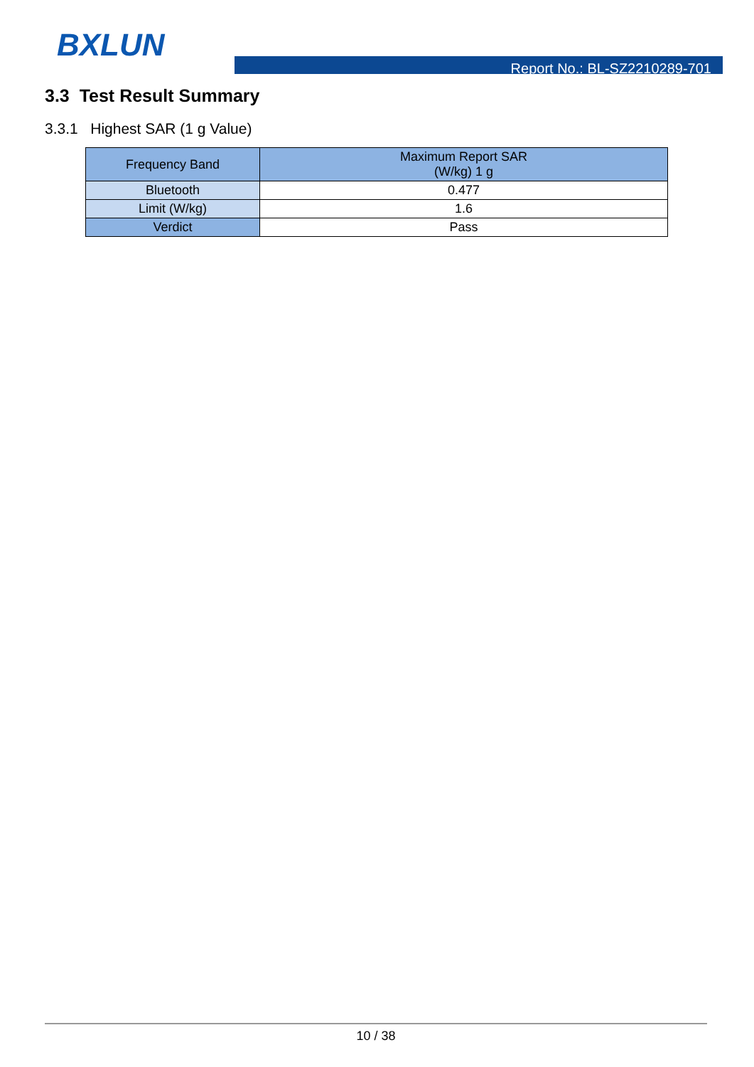BXLUN
Report No.: BL-SZ2210289-701
3.3 Test Result Summary
3.3.1 Highest SAR (1 g Value)
| Frequency Band | Maximum Report SAR (W/kg) 1 g |
| --- | --- |
| Bluetooth | 0.477 |
| Limit (W/kg) | 1.6 |
| Verdict | Pass |
10 / 38